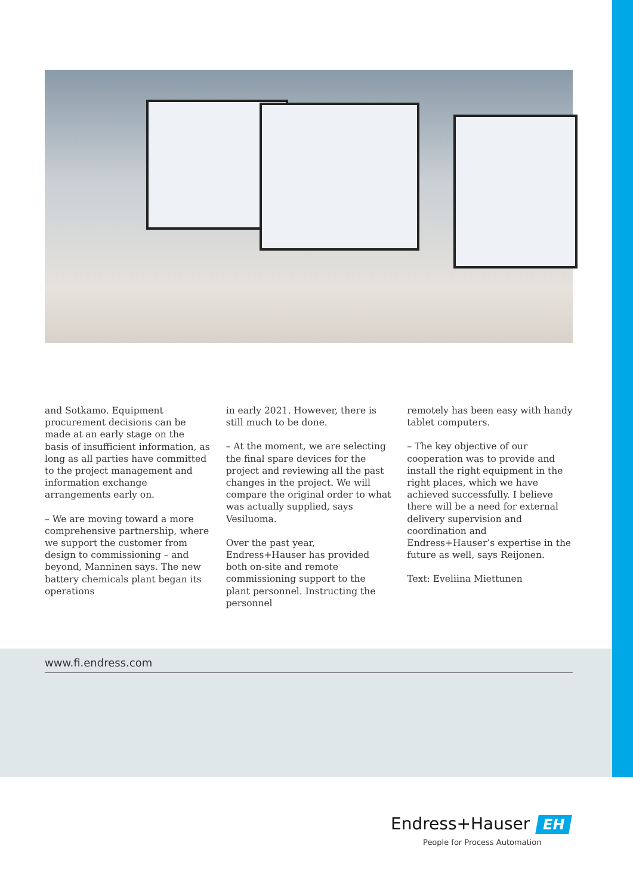and Sotkamo. Equipment procurement decisions can be made at an early stage on the basis of insufficient information, as long as all parties have committed to the project management and information exchange arrangements early on.
– We are moving toward a more comprehensive partnership, where we support the customer from design to commissioning – and beyond, Manninen says. The new battery chemicals plant began its operations
in early 2021. However, there is still much to be done.
– At the moment, we are selecting the final spare devices for the project and reviewing all the past changes in the project. We will compare the original order to what was actually supplied, says Vesiluoma.
Over the past year, Endress+Hauser has provided both on-site and remote commissioning support to the plant personnel. Instructing the personnel
remotely has been easy with handy tablet computers.
– The key objective of our cooperation was to provide and install the right equipment in the right places, which we have achieved successfully. I believe there will be a need for external delivery supervision and coordination and Endress+Hauser’s expertise in the future as well, says Reijonen.
Text: Eveliina Miettunen
www.fi.endress.com
Endress+Hauser EH
People for Process Automation